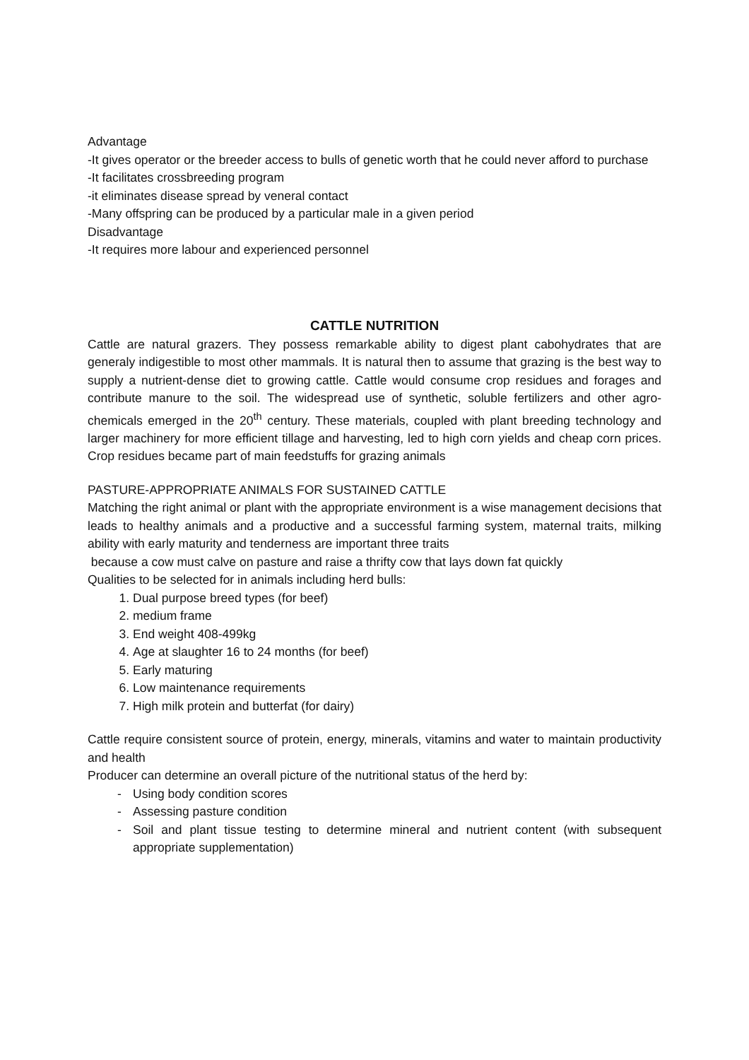Advantage
-It gives operator or the breeder access to bulls of genetic worth that he could never afford to purchase
-It facilitates crossbreeding program
-it eliminates disease spread by veneral contact
-Many offspring can be produced by a particular male in a given period
Disadvantage
-It requires more labour and experienced personnel
CATTLE NUTRITION
Cattle are natural grazers. They possess remarkable ability to digest plant cabohydrates that are generaly indigestible to most other mammals. It is natural then to assume that grazing is the best way to supply a nutrient-dense diet to growing cattle. Cattle would consume crop residues and forages and contribute manure to the soil. The widespread use of synthetic, soluble fertilizers and other agro-chemicals emerged in the 20<sup>th</sup> century. These materials, coupled with plant breeding technology and larger machinery for more efficient tillage and harvesting, led to high corn yields and cheap corn prices. Crop residues became part of main feedstuffs for grazing animals
PASTURE-APPROPRIATE ANIMALS FOR SUSTAINED CATTLE
Matching the right animal or plant with the appropriate environment is a wise management decisions that leads to healthy animals and a productive and a successful farming system, maternal traits, milking ability with early maturity and tenderness are important three traits
because a cow must calve on pasture and raise a thrifty cow that lays down fat quickly
Qualities to be selected for in animals including herd bulls:
1. Dual purpose breed types (for beef)
2. medium frame
3. End weight 408-499kg
4. Age at slaughter 16 to 24 months (for beef)
5. Early maturing
6. Low maintenance requirements
7. High milk protein and butterfat (for dairy)
Cattle require consistent source of protein, energy, minerals, vitamins and water to maintain productivity and health
Producer can determine an overall picture of the nutritional status of the herd by:
- Using body condition scores
- Assessing pasture condition
- Soil and plant tissue testing to determine mineral and nutrient content (with subsequent appropriate supplementation)